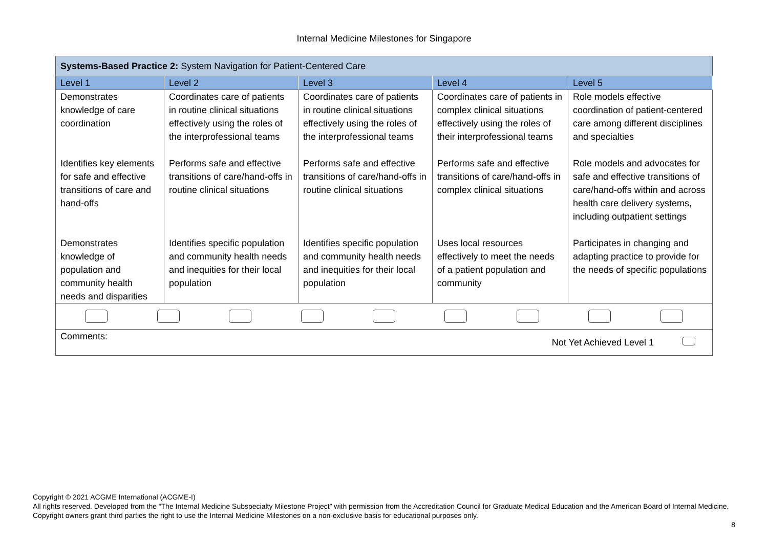Internal Medicine Milestones for Singapore
| Systems-Based Practice 2: System Navigation for Patient-Centered Care | | | | |
| Level 1 | Level 2 | Level 3 | Level 4 | Level 5 |
| Demonstrates knowledge of care coordination | Coordinates care of patients in routine clinical situations effectively using the roles of the interprofessional teams | Coordinates care of patients in routine clinical situations effectively using the roles of the interprofessional teams | Coordinates care of patients in complex clinical situations effectively using the roles of their interprofessional teams | Role models effective coordination of patient-centered care among different disciplines and specialties |
| Identifies key elements for safe and effective transitions of care and hand-offs | Performs safe and effective transitions of care/hand-offs in routine clinical situations | Performs safe and effective transitions of care/hand-offs in routine clinical situations | Performs safe and effective transitions of care/hand-offs in complex clinical situations | Role models and advocates for safe and effective transitions of care/hand-offs within and across health care delivery systems, including outpatient settings |
| Demonstrates knowledge of population and community health needs and disparities | Identifies specific population and community health needs and inequities for their local population | Identifies specific population and community health needs and inequities for their local population | Uses local resources effectively to meet the needs of a patient population and community | Participates in changing and adapting practice to provide for the needs of specific populations |
| Comments: Not Yet Achieved Level 1 | | | | |
Copyright © 2021 ACGME International (ACGME-I)
All rights reserved. Developed from the “The Internal Medicine Subspecialty Milestone Project” with permission from the Accreditation Council for Graduate Medical Education and the American Board of Internal Medicine. Copyright owners grant third parties the right to use the Internal Medicine Milestones on a non-exclusive basis for educational purposes only.
8